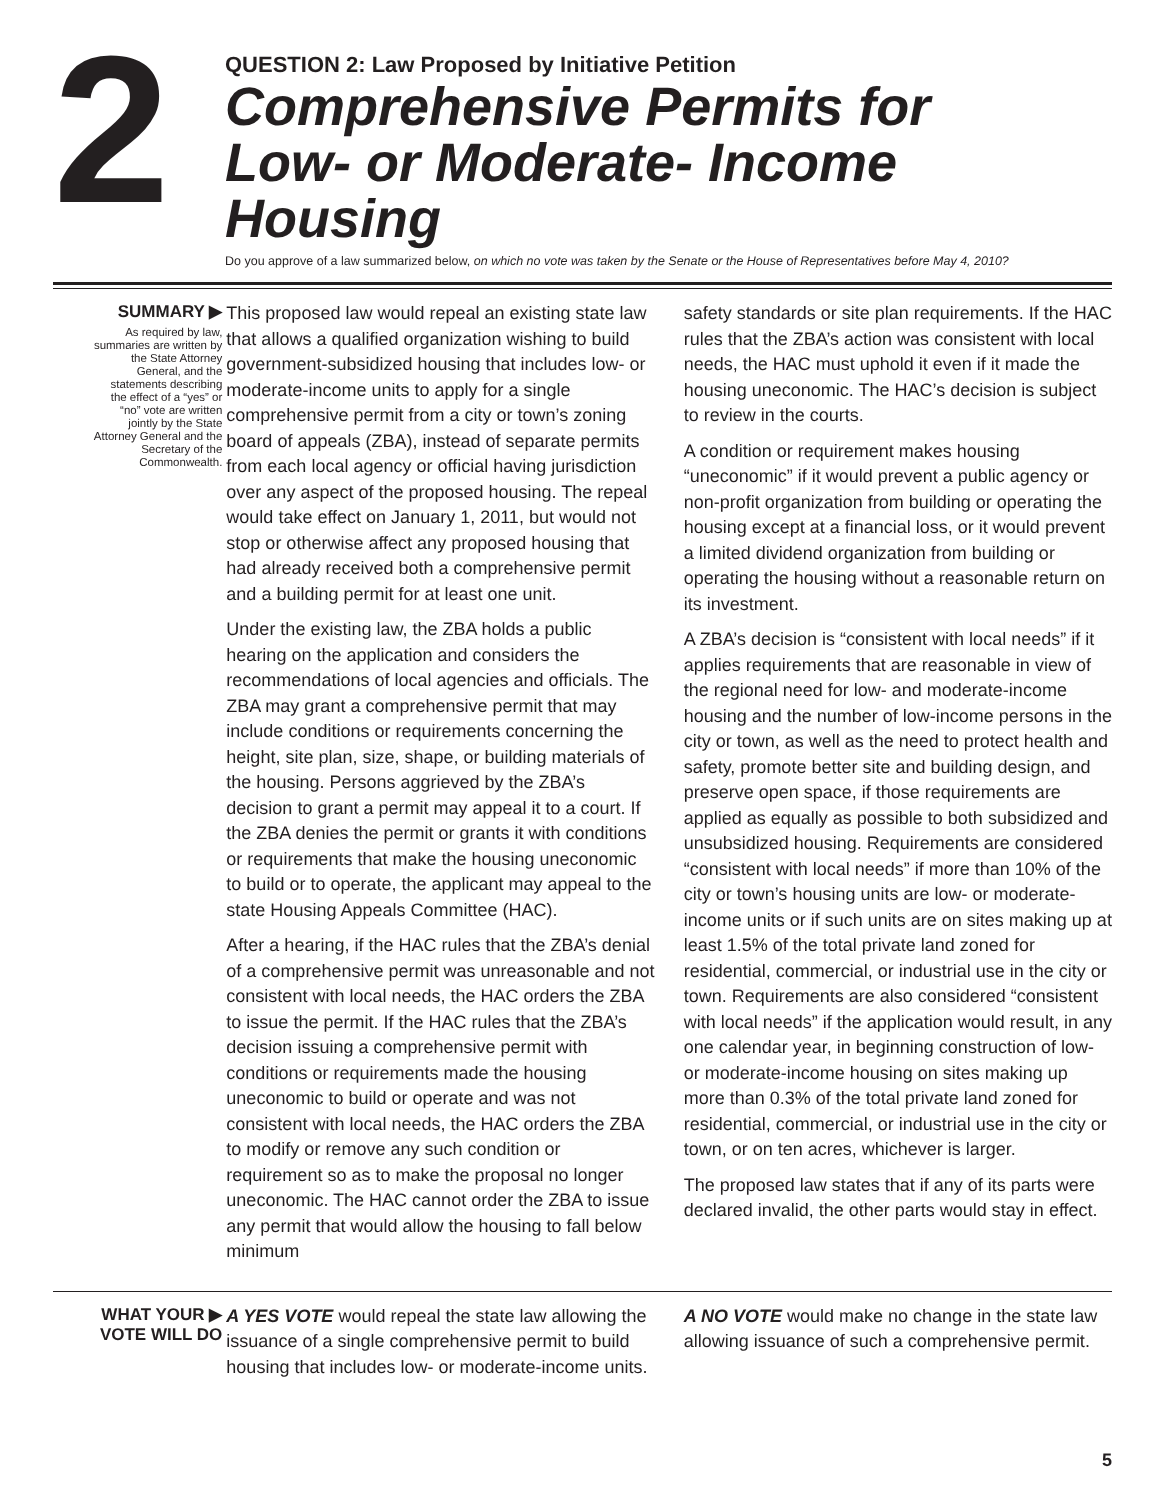2
QUESTION 2: Law Proposed by Initiative Petition
Comprehensive Permits for
Low- or Moderate- Income Housing
Do you approve of a law summarized below, on which no vote was taken by the Senate or the House of Representatives before May 4, 2010?
SUMMARY ▶
As required by law, summaries are written by the State Attorney General, and the statements describing the effect of a “yes” or “no” vote are written jointly by the State Attorney General and the Secretary of the Commonwealth.
This proposed law would repeal an existing state law that allows a qualified organization wishing to build government-subsidized housing that includes low- or moderate-income units to apply for a single comprehensive permit from a city or town’s zoning board of appeals (ZBA), instead of separate permits from each local agency or official having jurisdiction over any aspect of the proposed housing. The repeal would take effect on January 1, 2011, but would not stop or otherwise affect any proposed housing that had already received both a comprehensive permit and a building permit for at least one unit.
Under the existing law, the ZBA holds a public hearing on the application and considers the recommendations of local agencies and officials. The ZBA may grant a comprehensive permit that may include conditions or requirements concerning the height, site plan, size, shape, or building materials of the housing. Persons aggrieved by the ZBA’s decision to grant a permit may appeal it to a court. If the ZBA denies the permit or grants it with conditions or requirements that make the housing uneconomic to build or to operate, the applicant may appeal to the state Housing Appeals Committee (HAC).
After a hearing, if the HAC rules that the ZBA’s denial of a comprehensive permit was unreasonable and not consistent with local needs, the HAC orders the ZBA to issue the permit. If the HAC rules that the ZBA’s decision issuing a comprehensive permit with conditions or requirements made the housing uneconomic to build or operate and was not consistent with local needs, the HAC orders the ZBA to modify or remove any such condition or requirement so as to make the proposal no longer uneconomic. The HAC cannot order the ZBA to issue any permit that would allow the housing to fall below minimum
safety standards or site plan requirements. If the HAC rules that the ZBA’s action was consistent with local needs, the HAC must uphold it even if it made the housing uneconomic. The HAC’s decision is subject to review in the courts.
A condition or requirement makes housing “uneconomic” if it would prevent a public agency or non-profit organization from building or operating the housing except at a financial loss, or it would prevent a limited dividend organization from building or operating the housing without a reasonable return on its investment.
A ZBA’s decision is “consistent with local needs” if it applies requirements that are reasonable in view of the regional need for low- and moderate-income housing and the number of low-income persons in the city or town, as well as the need to protect health and safety, promote better site and building design, and preserve open space, if those requirements are applied as equally as possible to both subsidized and unsubsidized housing. Requirements are considered “consistent with local needs” if more than 10% of the city or town’s housing units are low- or moderate-income units or if such units are on sites making up at least 1.5% of the total private land zoned for residential, commercial, or industrial use in the city or town. Requirements are also considered “consistent with local needs” if the application would result, in any one calendar year, in beginning construction of low- or moderate-income housing on sites making up more than 0.3% of the total private land zoned for residential, commercial, or industrial use in the city or town, or on ten acres, whichever is larger.
The proposed law states that if any of its parts were declared invalid, the other parts would stay in effect.
WHAT YOUR ▶
VOTE WILL DO
A YES VOTE would repeal the state law allowing the issuance of a single comprehensive permit to build housing that includes low- or moderate-income units.
A NO VOTE would make no change in the state law allowing issuance of such a comprehensive permit.
5